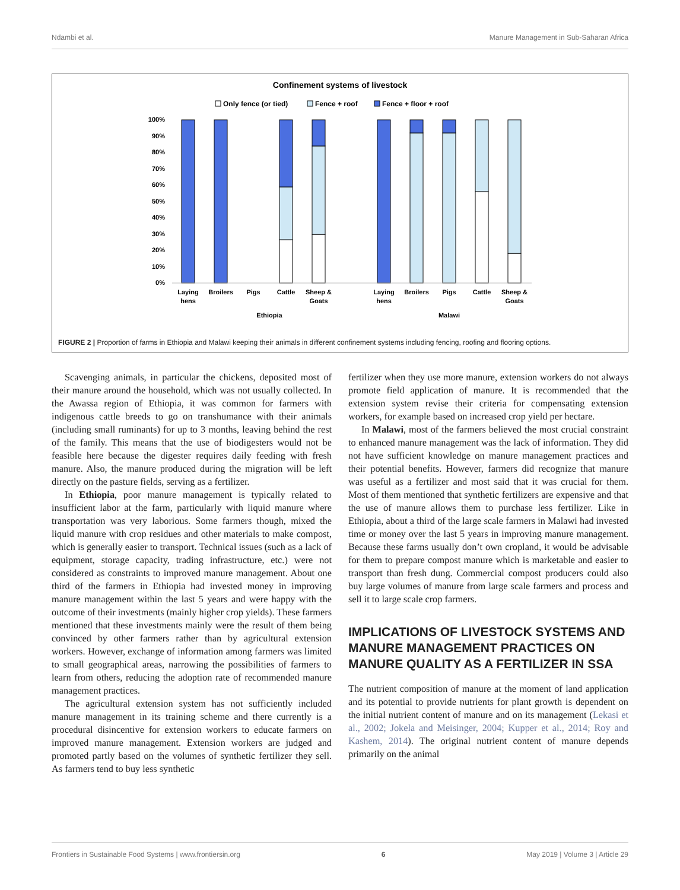Ndambi et al. Manure Management in Sub-Saharan Africa
Confinement systems of livestock
Only fence (or tied)
Fence + roof
Fence + floor + roof
100%
90%
80%
70%
60%
50%
40%
30%
20%
10%
0%
Laying
hens
Broilers
Pigs
Cattle
Sheep &
Goats
Laying
hens
Broilers
Pigs
Cattle
Sheep &
Goats
Ethiopia
Malawi
FIGURE 2 | Proportion of farms in Ethiopia and Malawi keeping their animals in different confinement systems including fencing, roofing and flooring options.
Scavenging animals, in particular the chickens, deposited most of their manure around the household, which was not usually collected. In the Awassa region of Ethiopia, it was common for farmers with indigenous cattle breeds to go on transhumance with their animals (including small ruminants) for up to 3 months, leaving behind the rest of the family. This means that the use of biodigesters would not be feasible here because the digester requires daily feeding with fresh manure. Also, the manure produced during the migration will be left directly on the pasture fields, serving as a fertilizer.
In Ethiopia, poor manure management is typically related to insufficient labor at the farm, particularly with liquid manure where transportation was very laborious. Some farmers though, mixed the liquid manure with crop residues and other materials to make compost, which is generally easier to transport. Technical issues (such as a lack of equipment, storage capacity, trading infrastructure, etc.) were not considered as constraints to improved manure management. About one third of the farmers in Ethiopia had invested money in improving manure management within the last 5 years and were happy with the outcome of their investments (mainly higher crop yields). These farmers mentioned that these investments mainly were the result of them being convinced by other farmers rather than by agricultural extension workers. However, exchange of information among farmers was limited to small geographical areas, narrowing the possibilities of farmers to learn from others, reducing the adoption rate of recommended manure management practices.
The agricultural extension system has not sufficiently included manure management in its training scheme and there currently is a procedural disincentive for extension workers to educate farmers on improved manure management. Extension workers are judged and promoted partly based on the volumes of synthetic fertilizer they sell. As farmers tend to buy less synthetic
fertilizer when they use more manure, extension workers do not always promote field application of manure. It is recommended that the extension system revise their criteria for compensating extension workers, for example based on increased crop yield per hectare.
In Malawi, most of the farmers believed the most crucial constraint to enhanced manure management was the lack of information. They did not have sufficient knowledge on manure management practices and their potential benefits. However, farmers did recognize that manure was useful as a fertilizer and most said that it was crucial for them. Most of them mentioned that synthetic fertilizers are expensive and that the use of manure allows them to purchase less fertilizer. Like in Ethiopia, about a third of the large scale farmers in Malawi had invested time or money over the last 5 years in improving manure management. Because these farms usually don’t own cropland, it would be advisable for them to prepare compost manure which is marketable and easier to transport than fresh dung. Commercial compost producers could also buy large volumes of manure from large scale farmers and process and sell it to large scale crop farmers.
IMPLICATIONS OF LIVESTOCK SYSTEMS AND MANURE MANAGEMENT PRACTICES ON MANURE QUALITY AS A FERTILIZER IN SSA
The nutrient composition of manure at the moment of land application and its potential to provide nutrients for plant growth is dependent on the initial nutrient content of manure and on its management (Lekasi et al., 2002; Jokela and Meisinger, 2004; Kupper et al., 2014; Roy and Kashem, 2014). The original nutrient content of manure depends primarily on the animal
Frontiers in Sustainable Food Systems | www.frontiersin.org 6 May 2019 | Volume 3 | Article 29